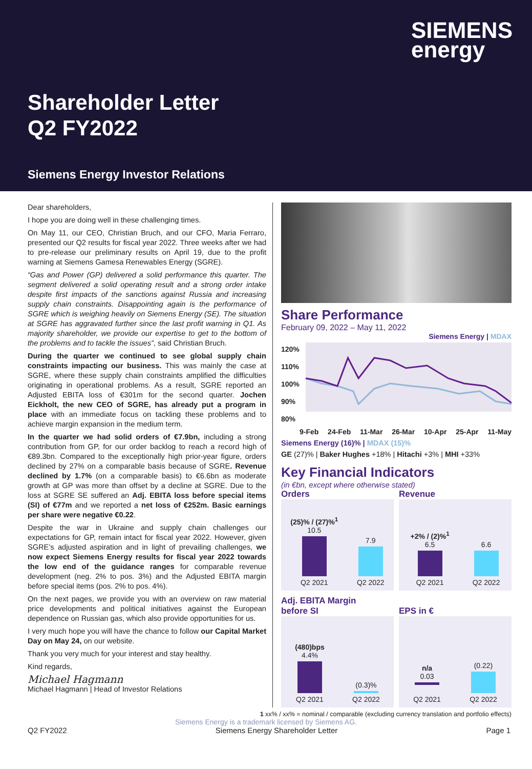SIEMENS
energy
Shareholder Letter
Q2 FY2022
Siemens Energy Investor Relations
Dear shareholders,
I hope you are doing well in these challenging times.
On May 11, our CEO, Christian Bruch, and our CFO, Maria Ferraro, presented our Q2 results for fiscal year 2022. Three weeks after we had to pre-release our preliminary results on April 19, due to the profit warning at Siemens Gamesa Renewables Energy (SGRE).
“Gas and Power (GP) delivered a solid performance this quarter. The segment delivered a solid operating result and a strong order intake despite first impacts of the sanctions against Russia and increasing supply chain constraints. Disappointing again is the performance of SGRE which is weighing heavily on Siemens Energy (SE). The situation at SGRE has aggravated further since the last profit warning in Q1. As majority shareholder, we provide our expertise to get to the bottom of the problems and to tackle the issues”, said Christian Bruch.
During the quarter we continued to see global supply chain constraints impacting our business. This was mainly the case at SGRE, where these supply chain constraints amplified the difficulties originating in operational problems. As a result, SGRE reported an Adjusted EBITA loss of €301m for the second quarter. Jochen Eickholt, the new CEO of SGRE, has already put a program in place with an immediate focus on tackling these problems and to achieve margin expansion in the medium term.
In the quarter we had solid orders of €7.9bn, including a strong contribution from GP, for our order backlog to reach a record high of €89.3bn. Compared to the exceptionally high prior-year figure, orders declined by 27% on a comparable basis because of SGRE. Revenue declined by 1.7% (on a comparable basis) to €6.6bn as moderate growth at GP was more than offset by a decline at SGRE. Due to the loss at SGRE SE suffered an Adj. EBITA loss before special items (SI) of €77m and we reported a net loss of €252m. Basic earnings per share were negative €0.22.
Despite the war in Ukraine and supply chain challenges our expectations for GP, remain intact for fiscal year 2022. However, given SGRE’s adjusted aspiration and in light of prevailing challenges, we now expect Siemens Energy results for fiscal year 2022 towards the low end of the guidance ranges for comparable revenue development (neg. 2% to pos. 3%) and the Adjusted EBITA margin before special items (pos. 2% to pos. 4%).
On the next pages, we provide you with an overview on raw material price developments and political initiatives against the European dependence on Russian gas, which also provide opportunities for us.
I very much hope you will have the chance to follow our Capital Market Day on May 24, on our website.
Thank you very much for your interest and stay healthy.
Kind regards,
Michael Hagmann
Michael Hagmann | Head of Investor Relations
Share Performance
February 09, 2022 – May 11, 2022
Siemens Energy | MDAX
120%
110%
100%
90%
80%
9-Feb 24-Feb 11-Mar 26-Mar 10-Apr 25-Apr 11-May
Siemens Energy (16)% | MDAX (15)%
GE (27)% | Baker Hughes +18% | Hitachi +3% | MHI +33%
Key Financial Indicators
(in €bn, except where otherwise stated)
Orders
(25)% / (27)%<sup>1</sup>
10.5
Q2 2021
7.9
Q2 2022
Revenue
+2% / (2)%<sup>1</sup>
6.5
Q2 2021
6.6
Q2 2022
Adj. EBITA Margin
before SI
(480)bps
4.4%
Q2 2021
(0.3)%
Q2 2022
EPS in €
n/a
0.03
Q2 2021
(0.22)
Q2 2022
1 xx% / xx% = nominal / comparable (excluding currency translation and portfolio effects)
Siemens Energy is a trademark licensed by Siemens AG.
Q2 FY2022 Siemens Energy Shareholder Letter Page 1